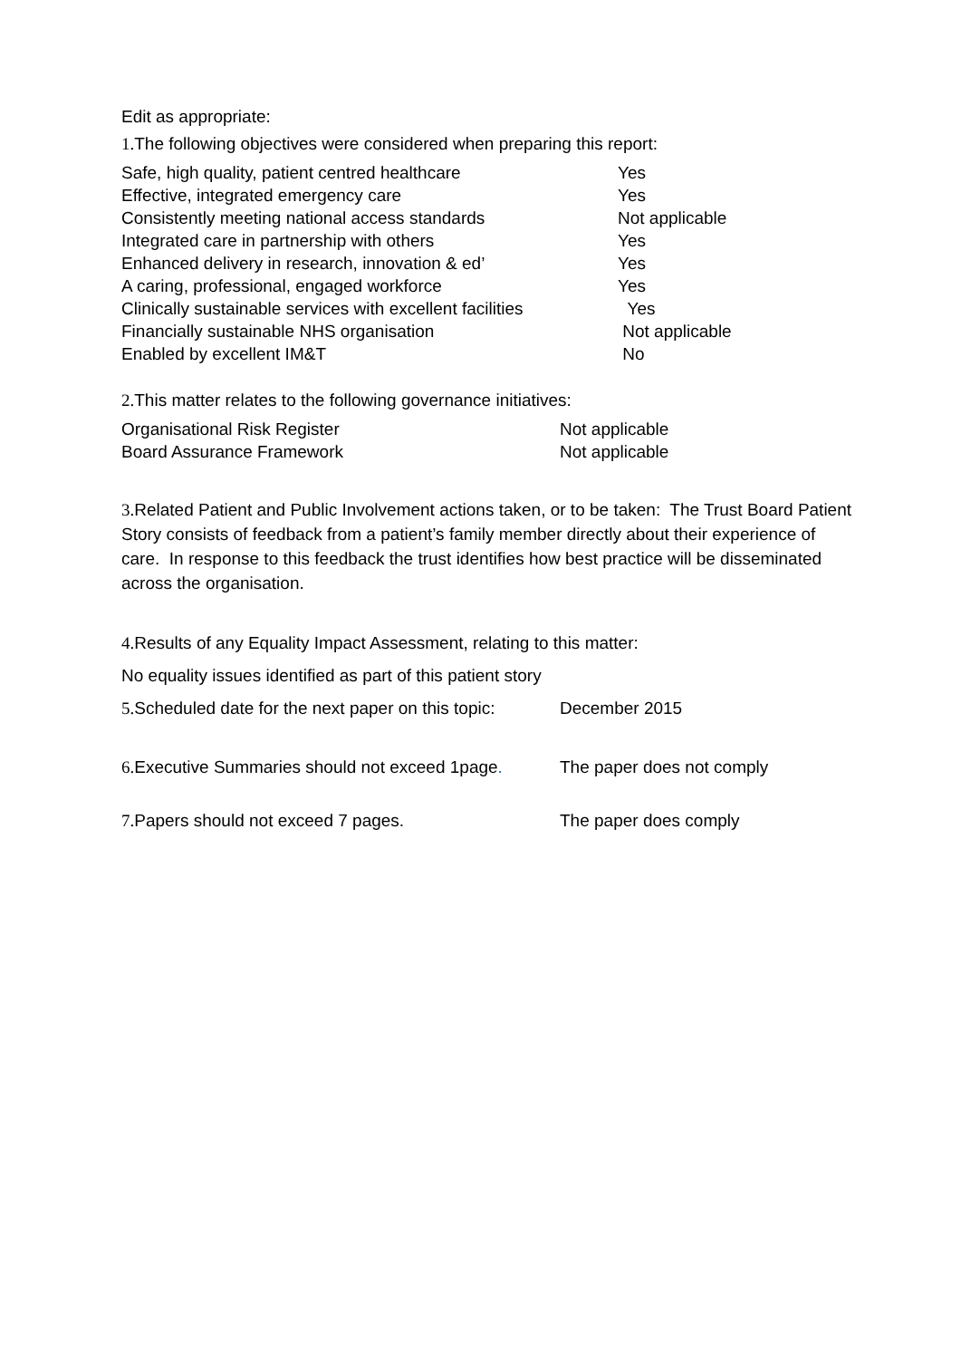Edit as appropriate:
1. The following objectives were considered when preparing this report:
| Safe, high quality, patient centred healthcare | Yes |
| Effective, integrated emergency care | Yes |
| Consistently meeting national access standards | Not applicable |
| Integrated care in partnership with others | Yes |
| Enhanced delivery in research, innovation & ed’ | Yes |
| A caring, professional, engaged workforce | Yes |
| Clinically sustainable services with excellent facilities | Yes |
| Financially sustainable NHS organisation | Not applicable |
| Enabled by excellent IM&T | No |
2. This matter relates to the following governance initiatives:
| Organisational Risk Register | Not applicable |
| Board Assurance Framework | Not applicable |
3. Related Patient and Public Involvement actions taken, or to be taken: The Trust Board Patient Story consists of feedback from a patient’s family member directly about their experience of care. In response to this feedback the trust identifies how best practice will be disseminated across the organisation.
4. Results of any Equality Impact Assessment, relating to this matter:
No equality issues identified as part of this patient story
| 5. Scheduled date for the next paper on this topic: | December 2015 |
| 6. Executive Summaries should not exceed 1page . | The paper does not comply |
| 7. Papers should not exceed 7 pages. | The paper does comply |